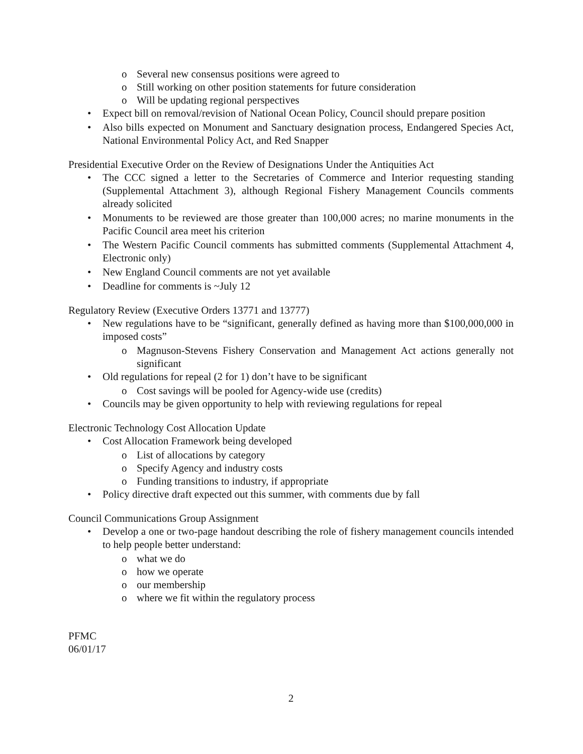o Several new consensus positions were agreed to
o Still working on other position statements for future consideration
o Will be updating regional perspectives
• Expect bill on removal/revision of National Ocean Policy, Council should prepare position
• Also bills expected on Monument and Sanctuary designation process, Endangered Species Act, National Environmental Policy Act, and Red Snapper
Presidential Executive Order on the Review of Designations Under the Antiquities Act
• The CCC signed a letter to the Secretaries of Commerce and Interior requesting standing (Supplemental Attachment 3), although Regional Fishery Management Councils comments already solicited
• Monuments to be reviewed are those greater than 100,000 acres; no marine monuments in the Pacific Council area meet his criterion
• The Western Pacific Council comments has submitted comments (Supplemental Attachment 4, Electronic only)
• New England Council comments are not yet available
• Deadline for comments is ~July 12
Regulatory Review (Executive Orders 13771 and 13777)
• New regulations have to be “significant, generally defined as having more than $100,000,000 in imposed costs”
o Magnuson-Stevens Fishery Conservation and Management Act actions generally not significant
• Old regulations for repeal (2 for 1) don’t have to be significant
o Cost savings will be pooled for Agency-wide use (credits)
• Councils may be given opportunity to help with reviewing regulations for repeal
Electronic Technology Cost Allocation Update
• Cost Allocation Framework being developed
o List of allocations by category
o Specify Agency and industry costs
o Funding transitions to industry, if appropriate
• Policy directive draft expected out this summer, with comments due by fall
Council Communications Group Assignment
• Develop a one or two-page handout describing the role of fishery management councils intended to help people better understand:
o what we do
o how we operate
o our membership
o where we fit within the regulatory process
PFMC
06/01/17
2